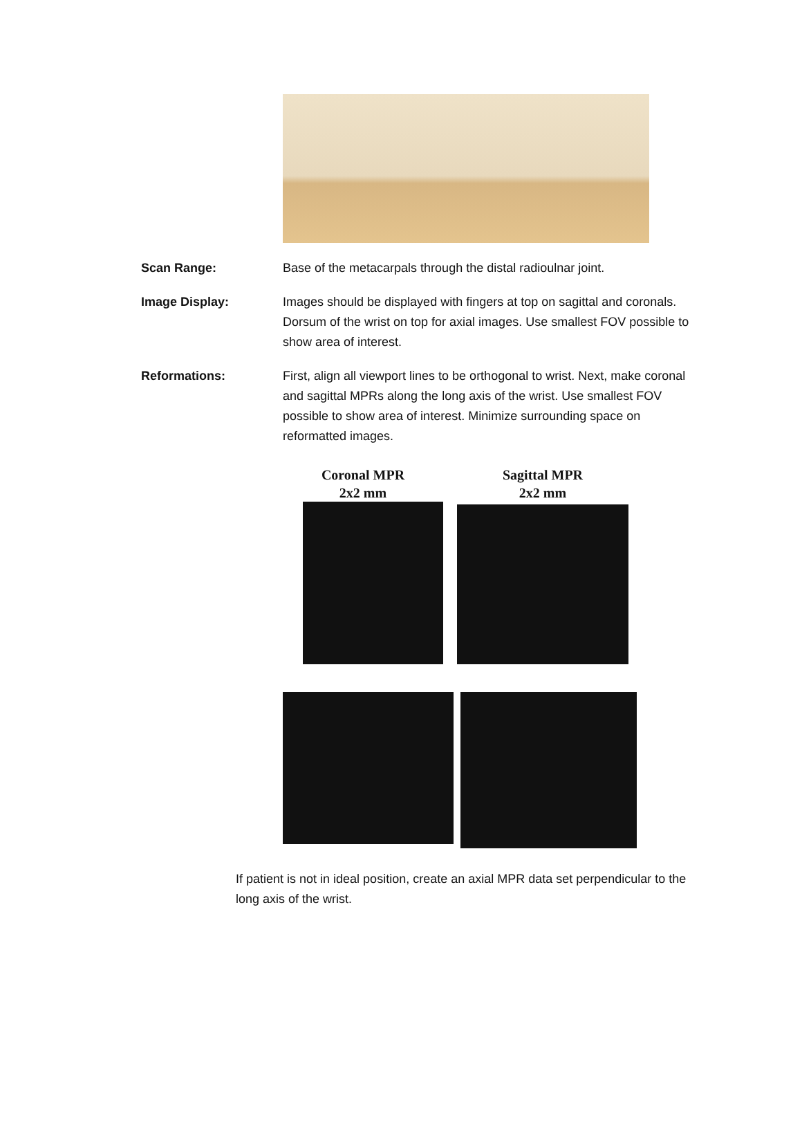Scan Range: Base of the metacarpals through the distal radioulnar joint.
Image Display: Images should be displayed with fingers at top on sagittal and coronals. Dorsum of the wrist on top for axial images. Use smallest FOV possible to show area of interest.
Reformations: First, align all viewport lines to be orthogonal to wrist. Next, make coronal and sagittal MPRs along the long axis of the wrist. Use smallest FOV possible to show area of interest. Minimize surrounding space on reformatted images.
Coronal MPR
2x2 mm
Sagittal MPR
2x2 mm
If patient is not in ideal position, create an axial MPR data set perpendicular to the long axis of the wrist.